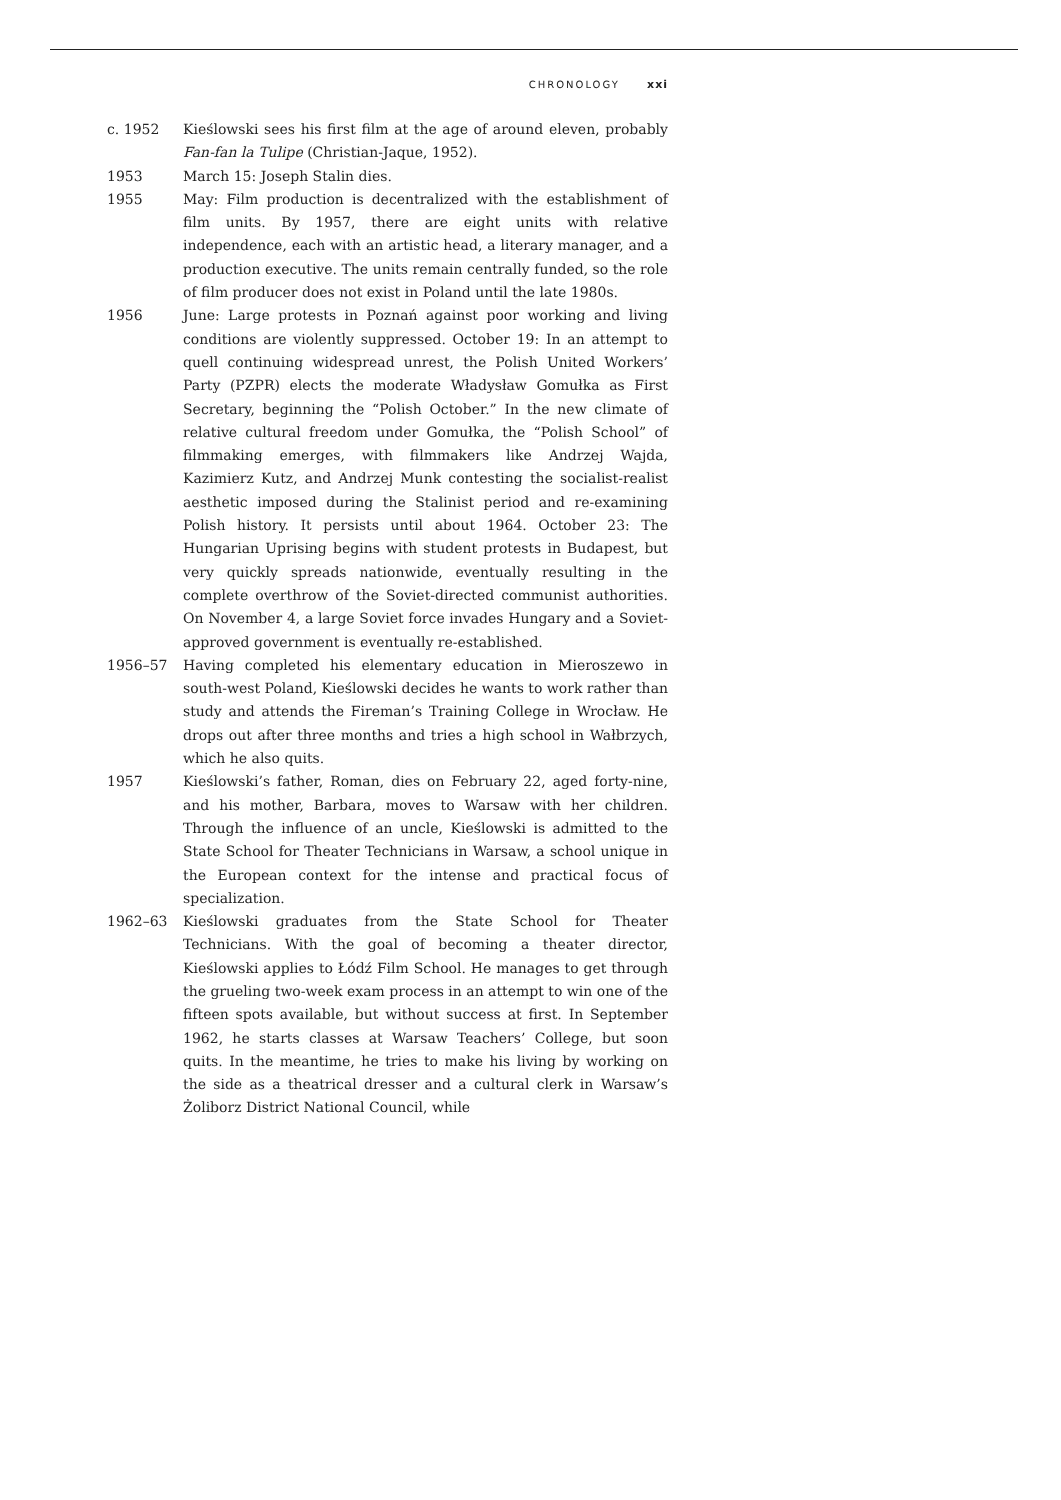CHRONOLOGY xxi
c. 1952 Kieślowski sees his first film at the age of around eleven, probably Fan-fan la Tulipe (Christian-Jaque, 1952).
1953 March 15: Joseph Stalin dies.
1955 May: Film production is decentralized with the establishment of film units. By 1957, there are eight units with relative independence, each with an artistic head, a literary manager, and a production executive. The units remain centrally funded, so the role of film producer does not exist in Poland until the late 1980s.
1956 June: Large protests in Poznań against poor working and living conditions are violently suppressed. October 19: In an attempt to quell continuing widespread unrest, the Polish United Workers’ Party (PZPR) elects the moderate Władysław Gomułka as First Secretary, beginning the “Polish October.” In the new climate of relative cultural freedom under Gomułka, the “Polish School” of filmmaking emerges, with filmmakers like Andrzej Wajda, Kazimierz Kutz, and Andrzej Munk contesting the socialist-realist aesthetic imposed during the Stalinist period and re-examining Polish history. It persists until about 1964. October 23: The Hungarian Uprising begins with student protests in Budapest, but very quickly spreads nationwide, eventually resulting in the complete overthrow of the Soviet-directed communist authorities. On November 4, a large Soviet force invades Hungary and a Soviet-approved government is eventually re-established.
1956–57 Having completed his elementary education in Mieroszewo in south-west Poland, Kieślowski decides he wants to work rather than study and attends the Fireman’s Training College in Wrocław. He drops out after three months and tries a high school in Wałbrzych, which he also quits.
1957 Kieślowski’s father, Roman, dies on February 22, aged forty-nine, and his mother, Barbara, moves to Warsaw with her children. Through the influence of an uncle, Kieślowski is admitted to the State School for Theater Technicians in Warsaw, a school unique in the European context for the intense and practical focus of specialization.
1962–63 Kieślowski graduates from the State School for Theater Technicians. With the goal of becoming a theater director, Kieślowski applies to Łódź Film School. He manages to get through the grueling two-week exam process in an attempt to win one of the fifteen spots available, but without success at first. In September 1962, he starts classes at Warsaw Teachers’ College, but soon quits. In the meantime, he tries to make his living by working on the side as a theatrical dresser and a cultural clerk in Warsaw’s Żoliborz District National Council, while